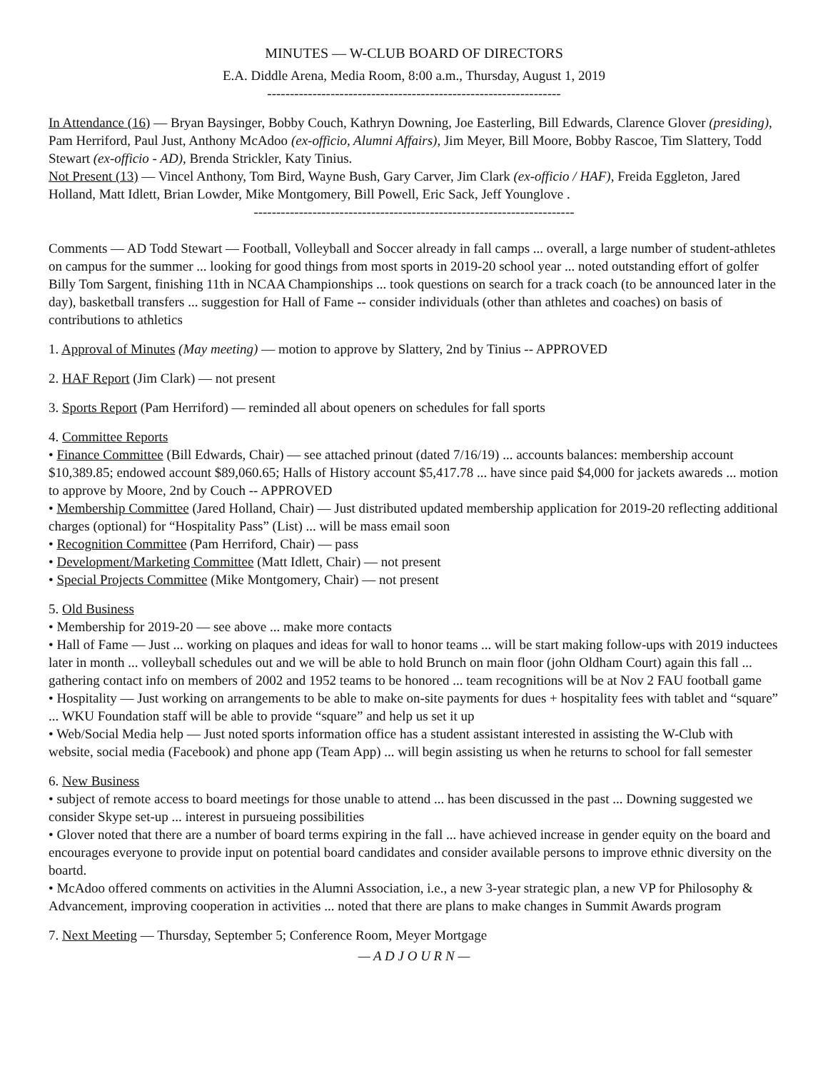MINUTES — W-CLUB BOARD OF DIRECTORS
E.A. Diddle Arena, Media Room, 8:00 a.m., Thursday, August 1, 2019
-----------------------------------------------------------------
In Attendance (16) — Bryan Baysinger, Bobby Couch, Kathryn Downing, Joe Easterling, Bill Edwards, Clarence Glover (presiding), Pam Herriford, Paul Just, Anthony McAdoo (ex-officio, Alumni Affairs), Jim Meyer, Bill Moore, Bobby Rascoe, Tim Slattery, Todd Stewart (ex-officio - AD), Brenda Strickler, Katy Tinius.
Not Present (13) — Vincel Anthony, Tom Bird, Wayne Bush, Gary Carver, Jim Clark (ex-officio / HAF), Freida Eggleton, Jared Holland, Matt Idlett, Brian Lowder, Mike Montgomery, Bill Powell, Eric Sack, Jeff Younglove .
-----------------------------------------------------------------------
Comments — AD Todd Stewart — Football, Volleyball and Soccer already in fall camps ... overall, a large number of student-athletes on campus for the summer ... looking for good things from most sports in 2019-20 school year ... noted outstanding effort of golfer Billy Tom Sargent, finishing 11th in NCAA Championships ... took questions on search for a track coach (to be announced later in the day), basketball transfers ... suggestion for Hall of Fame -- consider individuals (other than athletes and coaches) on basis of contributions to athletics
1. Approval of Minutes (May meeting) — motion to approve by Slattery, 2nd by Tinius -- APPROVED
2. HAF Report (Jim Clark) — not present
3. Sports Report (Pam Herriford) — reminded all about openers on schedules for fall sports
4. Committee Reports
• Finance Committee (Bill Edwards, Chair) — see attached prinout (dated 7/16/19) ... accounts balances: membership account $10,389.85; endowed account $89,060.65; Halls of History account $5,417.78 ... have since paid $4,000 for jackets awareds ... motion to approve by Moore, 2nd by Couch -- APPROVED
• Membership Committee (Jared Holland, Chair) — Just distributed updated membership application for 2019-20 reflecting additional charges (optional) for “Hospitality Pass” (List) ... will be mass email soon
• Recognition Committee (Pam Herriford, Chair) — pass
• Development/Marketing Committee (Matt Idlett, Chair) — not present
• Special Projects Committee (Mike Montgomery, Chair) — not present
5. Old Business
• Membership for 2019-20 — see above ... make more contacts
• Hall of Fame — Just ... working on plaques and ideas for wall to honor teams ... will be start making follow-ups with 2019 inductees later in month ... volleyball schedules out and we will be able to hold Brunch on main floor (john Oldham Court) again this fall ... gathering contact info on members of 2002 and 1952 teams to be honored ... team recognitions will be at Nov 2 FAU football game
• Hospitality — Just working on arrangements to be able to make on-site payments for dues + hospitality fees with tablet and “square” ... WKU Foundation staff will be able to provide “square” and help us set it up
• Web/Social Media help — Just noted sports information office has a student assistant interested in assisting the W-Club with website, social media (Facebook) and phone app (Team App) ... will begin assisting us when he returns to school for fall semester
6. New Business
• subject of remote access to board meetings for those unable to attend ... has been discussed in the past ... Downing suggested we consider Skype set-up ... interest in pursueing possibilities
• Glover noted that there are a number of board terms expiring in the fall ... have achieved increase in gender equity on the board and encourages everyone to provide input on potential board candidates and consider available persons to improve ethnic diversity on the boartd.
• McAdoo offered comments on activities in the Alumni Association, i.e., a new 3-year strategic plan, a new VP for Philosophy & Advancement, improving cooperation in activities ... noted that there are plans to make changes in Summit Awards program
7. Next Meeting — Thursday, September 5; Conference Room, Meyer Mortgage
— A D J O U R N —